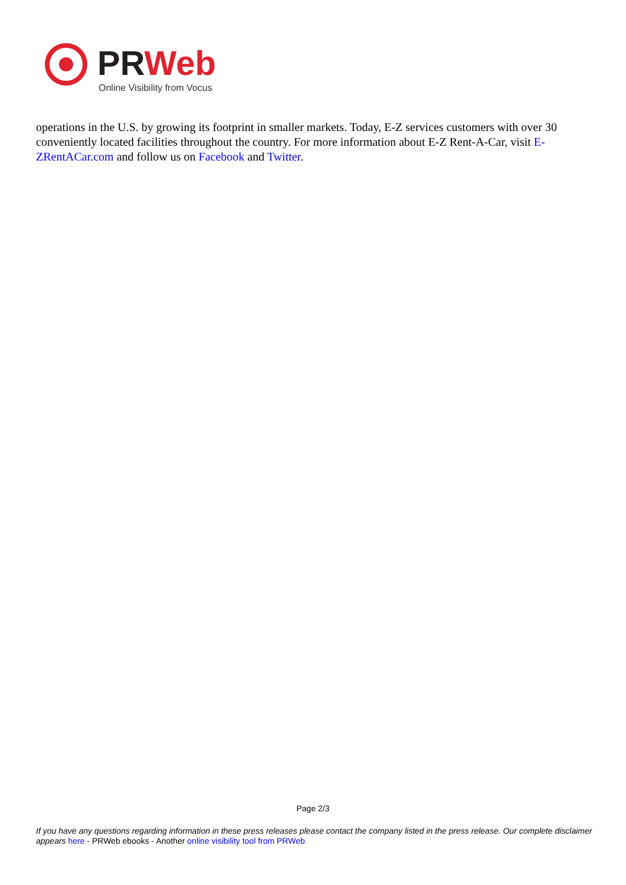PRWeb
Online Visibility from Vocus
operations in the U.S. by growing its footprint in smaller markets. Today, E-Z services customers with over 30 conveniently located facilities throughout the country. For more information about E-Z Rent-A-Car, visit E-ZRentACar.com and follow us on Facebook and Twitter.
Page 2/3
If you have any questions regarding information in these press releases please contact the company listed in the press release. Our complete disclaimer appears here - PRWeb ebooks - Another online visibility tool from PRWeb